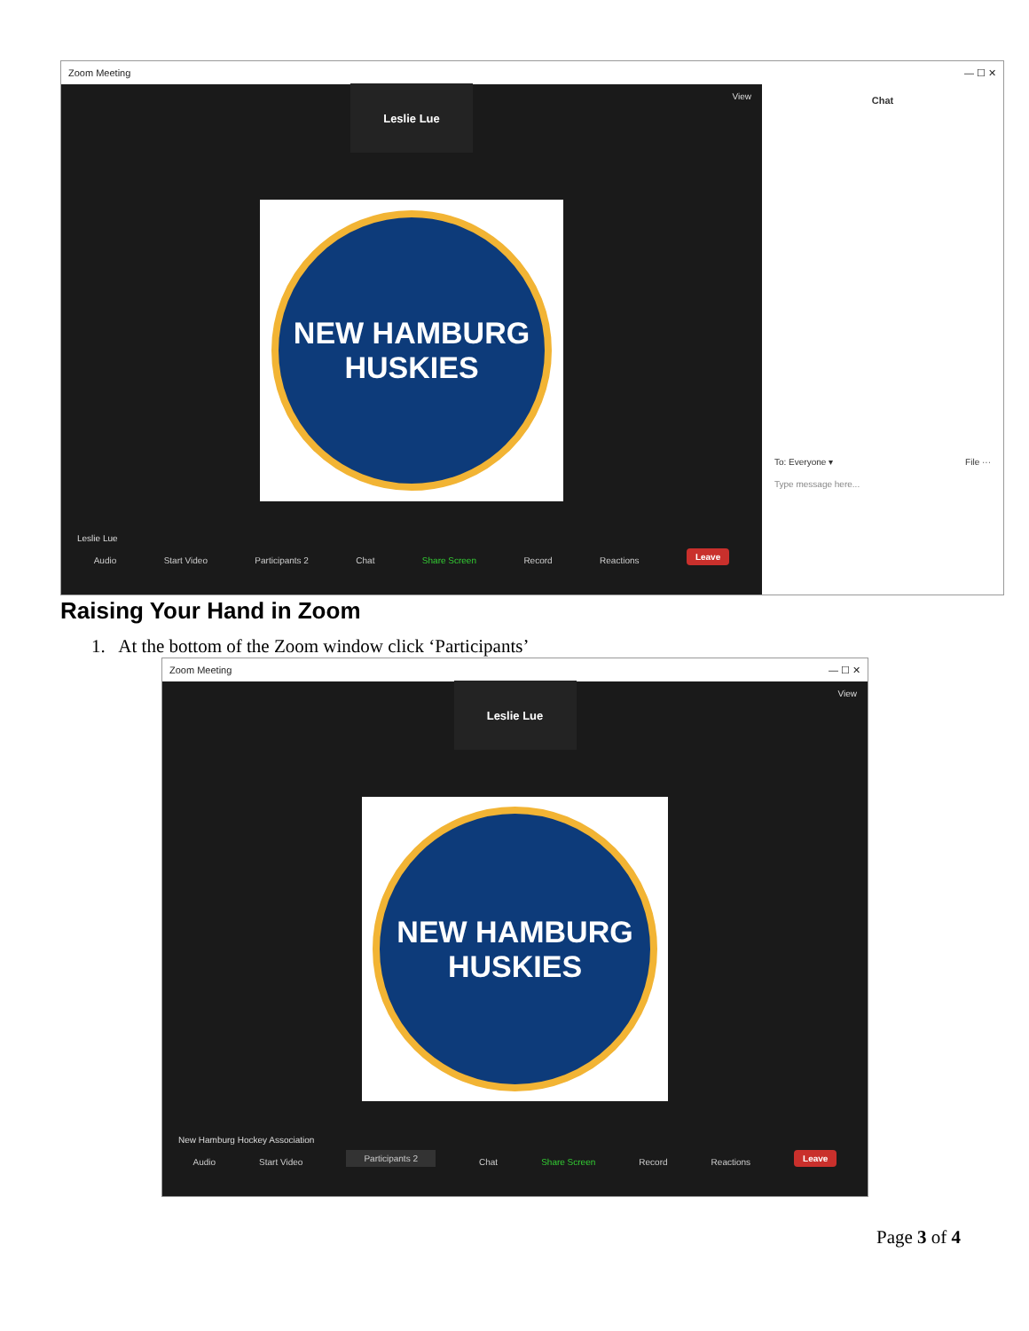Zoom Meeting — ☐ ✕
View
Leslie Lue
NEW HAMBURG
HUSKIES
Leslie Lue
Audio Start Video Participants 2 Chat Share Screen Record Reactions Leave
Chat
To: Everyone ▾ File ···
Type message here...
Raising Your Hand in Zoom
1. At the bottom of the Zoom window click ‘Participants’
Zoom Meeting — ☐ ✕
View
Leslie Lue
NEW HAMBURG
HUSKIES
New Hamburg Hockey Association
Audio Start Video Participants 2 Chat Share Screen Record Reactions Leave
Page 3 of 4